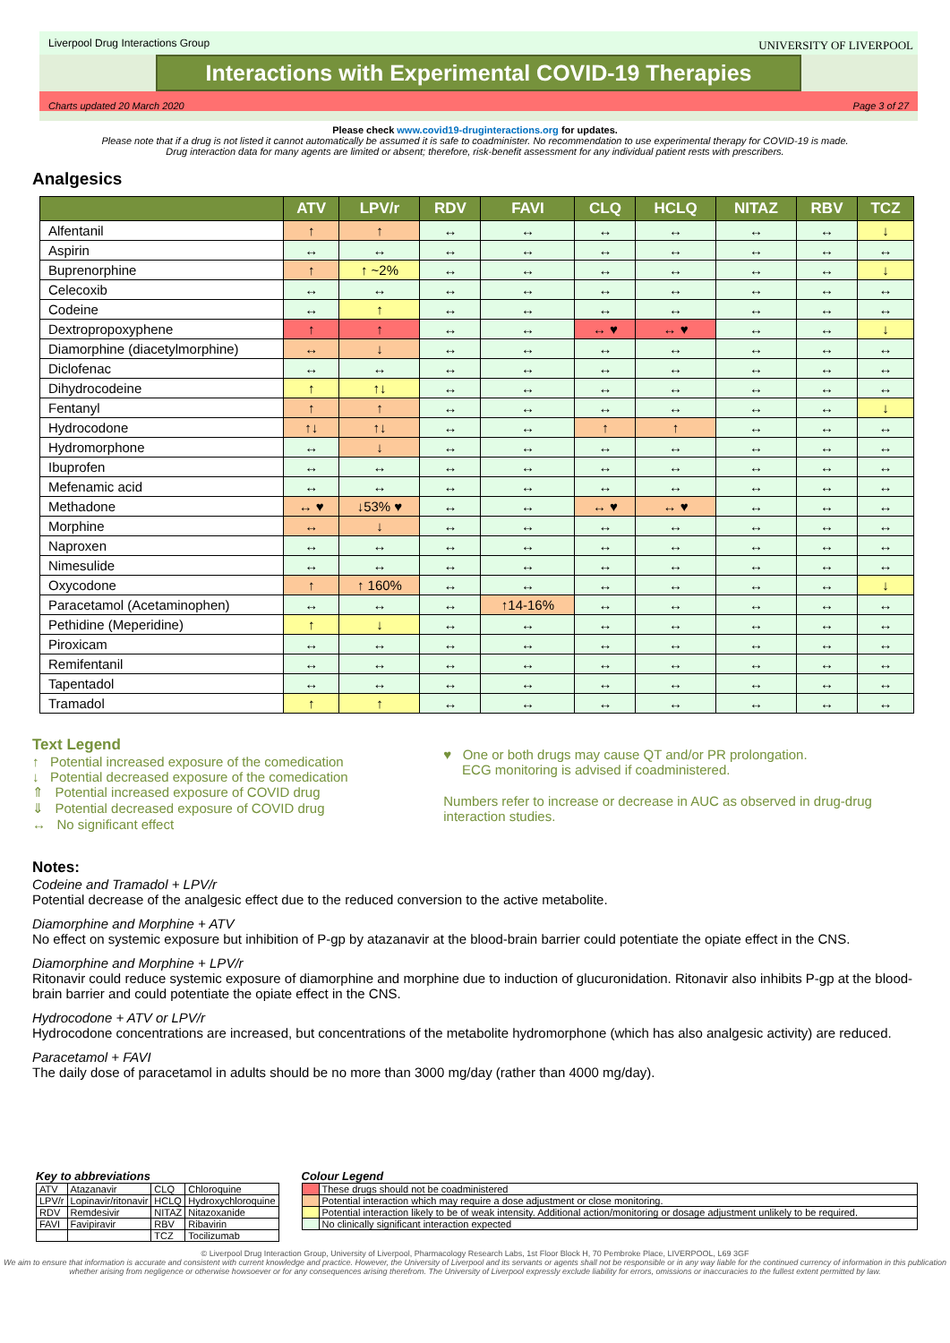Liverpool Drug Interactions Group
UNIVERSITY OF LIVERPOOL
Interactions with Experimental COVID-19 Therapies
Charts updated 20 March 2020 Page 3 of 27
Please check www.covid19-druginteractions.org for updates.
Please note that if a drug is not listed it cannot automatically be assumed it is safe to coadminister. No recommendation to use experimental therapy for COVID-19 is made.
Drug interaction data for many agents are limited or absent; therefore, risk-benefit assessment for any individual patient rests with prescribers.
Analgesics
| | ATV | LPV/r | RDV | FAVI | CLQ | HCLQ | NITAZ | RBV | TCZ |
| --- | --- | --- | --- | --- | --- | --- | --- | --- | --- |
| Alfentanil | ↑ | ↑ | ↔ | ↔ | ↔ | ↔ | ↔ | ↔ | ↓ |
| Aspirin | ↔ | ↔ | ↔ | ↔ | ↔ | ↔ | ↔ | ↔ | ↔ |
| Buprenorphine | ↑ | ↑ ~2% | ↔ | ↔ | ↔ | ↔ | ↔ | ↔ | ↓ |
| Celecoxib | ↔ | ↔ | ↔ | ↔ | ↔ | ↔ | ↔ | ↔ | ↔ |
| Codeine | ↔ | ↑ | ↔ | ↔ | ↔ | ↔ | ↔ | ↔ | ↔ |
| Dextropropoxyphene | ↑ | ↑ | ↔ | ↔ | ↔ ♥ | ↔ ♥ | ↔ | ↔ | ↓ |
| Diamorphine (diacetylmorphine) | ↔ | ↓ | ↔ | ↔ | ↔ | ↔ | ↔ | ↔ | ↔ |
| Diclofenac | ↔ | ↔ | ↔ | ↔ | ↔ | ↔ | ↔ | ↔ | ↔ |
| Dihydrocodeine | ↑ | ↑↓ | ↔ | ↔ | ↔ | ↔ | ↔ | ↔ | ↔ |
| Fentanyl | ↑ | ↑ | ↔ | ↔ | ↔ | ↔ | ↔ | ↔ | ↓ |
| Hydrocodone | ↑↓ | ↑↓ | ↔ | ↔ | ↑ | ↑ | ↔ | ↔ | ↔ |
| Hydromorphone | ↔ | ↓ | ↔ | ↔ | ↔ | ↔ | ↔ | ↔ | ↔ |
| Ibuprofen | ↔ | ↔ | ↔ | ↔ | ↔ | ↔ | ↔ | ↔ | ↔ |
| Mefenamic acid | ↔ | ↔ | ↔ | ↔ | ↔ | ↔ | ↔ | ↔ | ↔ |
| Methadone | ↔ ♥ | ↓53% ♥ | ↔ | ↔ | ↔ ♥ | ↔ ♥ | ↔ | ↔ | ↔ |
| Morphine | ↔ | ↓ | ↔ | ↔ | ↔ | ↔ | ↔ | ↔ | ↔ |
| Naproxen | ↔ | ↔ | ↔ | ↔ | ↔ | ↔ | ↔ | ↔ | ↔ |
| Nimesulide | ↔ | ↔ | ↔ | ↔ | ↔ | ↔ | ↔ | ↔ | ↔ |
| Oxycodone | ↑ | ↑ 160% | ↔ | ↔ | ↔ | ↔ | ↔ | ↔ | ↓ |
| Paracetamol (Acetaminophen) | ↔ | ↔ | ↔ | ↑14-16% | ↔ | ↔ | ↔ | ↔ | ↔ |
| Pethidine (Meperidine) | ↑ | ↓ | ↔ | ↔ | ↔ | ↔ | ↔ | ↔ | ↔ |
| Piroxicam | ↔ | ↔ | ↔ | ↔ | ↔ | ↔ | ↔ | ↔ | ↔ |
| Remifentanil | ↔ | ↔ | ↔ | ↔ | ↔ | ↔ | ↔ | ↔ | ↔ |
| Tapentadol | ↔ | ↔ | ↔ | ↔ | ↔ | ↔ | ↔ | ↔ | ↔ |
| Tramadol | ↑ | ↑ | ↔ | ↔ | ↔ | ↔ | ↔ | ↔ | ↔ |
Text Legend
↑ Potential increased exposure of the comedication
↓ Potential decreased exposure of the comedication
⇑ Potential increased exposure of COVID drug
⇓ Potential decreased exposure of COVID drug
↔ No significant effect
♥ One or both drugs may cause QT and/or PR prolongation.
ECG monitoring is advised if coadministered.
Numbers refer to increase or decrease in AUC as observed in drug-drug interaction studies.
Notes:
Codeine and Tramadol + LPV/r
Potential decrease of the analgesic effect due to the reduced conversion to the active metabolite.
Diamorphine and Morphine + ATV
No effect on systemic exposure but inhibition of P-gp by atazanavir at the blood-brain barrier could potentiate the opiate effect in the CNS.
Diamorphine and Morphine + LPV/r
Ritonavir could reduce systemic exposure of diamorphine and morphine due to induction of glucuronidation. Ritonavir also inhibits P-gp at the blood-brain barrier and could potentiate the opiate effect in the CNS.
Hydrocodone + ATV or LPV/r
Hydrocodone concentrations are increased, but concentrations of the metabolite hydromorphone (which has also analgesic activity) are reduced.
Paracetamol + FAVI
The daily dose of paracetamol in adults should be no more than 3000 mg/day (rather than 4000 mg/day).
Key to abbreviations
| ATV | Atazanavir | CLQ | Chloroquine |
| LPV/r | Lopinavir/ritonavir | HCLQ | Hydroxychloroquine |
| RDV | Remdesivir | NITAZ | Nitazoxanide |
| FAVI | Favipiravir | RBV | Ribavirin |
| | | TCZ | Tocilizumab |
Colour Legend
| | These drugs should not be coadministered |
| | Potential interaction which may require a dose adjustment or close monitoring. |
| | Potential interaction likely to be of weak intensity. Additional action/monitoring or dosage adjustment unlikely to be required. |
| | No clinically significant interaction expected |
© Liverpool Drug Interaction Group, University of Liverpool, Pharmacology Research Labs, 1st Floor Block H, 70 Pembroke Place, LIVERPOOL, L69 3GF
We aim to ensure that information is accurate and consistent with current knowledge and practice. However, the University of Liverpool and its servants or agents shall not be responsible or in any way liable for the continued currency of information in this publication whether arising from negligence or otherwise howsoever or for any consequences arising therefrom. The University of Liverpool expressly exclude liability for errors, omissions or inaccuracies to the fullest extent permitted by law.